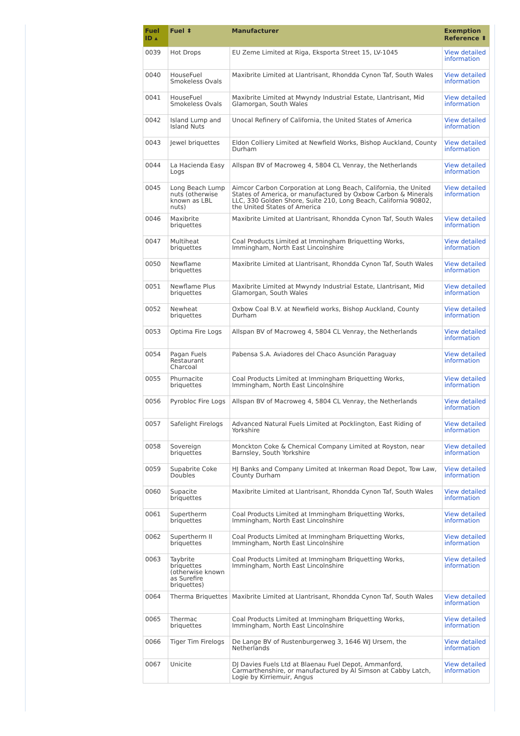| Fuel ID ▴ | Fuel ⬍ | Manufacturer | Exemption Reference ⬍ |
| --- | --- | --- | --- |
| 0039 | Hot Drops | EU Zeme Limited at Riga, Eksporta Street 15, LV-1045 | View detailed information |
| 0040 | HouseFuel Smokeless Ovals | Maxibrite Limited at Llantrisant, Rhondda Cynon Taf, South Wales | View detailed information |
| 0041 | HouseFuel Smokeless Ovals | Maxibrite Limited at Mwyndy Industrial Estate, Llantrisant, Mid Glamorgan, South Wales | View detailed information |
| 0042 | Island Lump and Island Nuts | Unocal Refinery of California, the United States of America | View detailed information |
| 0043 | Jewel briquettes | Eldon Colliery Limited at Newfield Works, Bishop Auckland, County Durham | View detailed information |
| 0044 | La Hacienda Easy Logs | Allspan BV of Macroweg 4, 5804 CL Venray, the Netherlands | View detailed information |
| 0045 | Long Beach Lump nuts (otherwise known as LBL nuts) | Aimcor Carbon Corporation at Long Beach, California, the United States of America, or manufactured by Oxbow Carbon & Minerals LLC, 330 Golden Shore, Suite 210, Long Beach, California 90802, the United States of America | View detailed information |
| 0046 | Maxibrite briquettes | Maxibrite Limited at Llantrisant, Rhondda Cynon Taf, South Wales | View detailed information |
| 0047 | Multiheat briquettes | Coal Products Limited at Immingham Briquetting Works, Immingham, North East Lincolnshire | View detailed information |
| 0050 | Newflame briquettes | Maxibrite Limited at Llantrisant, Rhondda Cynon Taf, South Wales | View detailed information |
| 0051 | Newflame Plus briquettes | Maxibrite Limited at Mwyndy Industrial Estate, Llantrisant, Mid Glamorgan, South Wales | View detailed information |
| 0052 | Newheat briquettes | Oxbow Coal B.V. at Newfield works, Bishop Auckland, County Durham | View detailed information |
| 0053 | Optima Fire Logs | Allspan BV of Macroweg 4, 5804 CL Venray, the Netherlands | View detailed information |
| 0054 | Pagan Fuels Restaurant Charcoal | Pabensa S.A. Aviadores del Chaco Asunción Paraguay | View detailed information |
| 0055 | Phurnacite briquettes | Coal Products Limited at Immingham Briquetting Works, Immingham, North East Lincolnshire | View detailed information |
| 0056 | Pyrobloc Fire Logs | Allspan BV of Macroweg 4, 5804 CL Venray, the Netherlands | View detailed information |
| 0057 | Safelight Firelogs | Advanced Natural Fuels Limited at Pocklington, East Riding of Yorkshire | View detailed information |
| 0058 | Sovereign briquettes | Monckton Coke & Chemical Company Limited at Royston, near Barnsley, South Yorkshire | View detailed information |
| 0059 | Supabrite Coke Doubles | HJ Banks and Company Limited at Inkerman Road Depot, Tow Law, County Durham | View detailed information |
| 0060 | Supacite briquettes | Maxibrite Limited at Llantrisant, Rhondda Cynon Taf, South Wales | View detailed information |
| 0061 | Supertherm briquettes | Coal Products Limited at Immingham Briquetting Works, Immingham, North East Lincolnshire | View detailed information |
| 0062 | Supertherm II briquettes | Coal Products Limited at Immingham Briquetting Works, Immingham, North East Lincolnshire | View detailed information |
| 0063 | Taybrite briquettes (otherwise known as Surefire briquettes) | Coal Products Limited at Immingham Briquetting Works, Immingham, North East Lincolnshire | View detailed information |
| 0064 | Therma Briquettes | Maxibrite Limited at Llantrisant, Rhondda Cynon Taf, South Wales | View detailed information |
| 0065 | Thermac briquettes | Coal Products Limited at Immingham Briquetting Works, Immingham, North East Lincolnshire | View detailed information |
| 0066 | Tiger Tim Firelogs | De Lange BV of Rustenburgerweg 3, 1646 WJ Ursem, the Netherlands | View detailed information |
| 0067 | Unicite | DJ Davies Fuels Ltd at Blaenau Fuel Depot, Ammanford, Carmarthenshire, or manufactured by Al Simson at Cabby Latch, Logie by Kirriemuir, Angus | View detailed information |